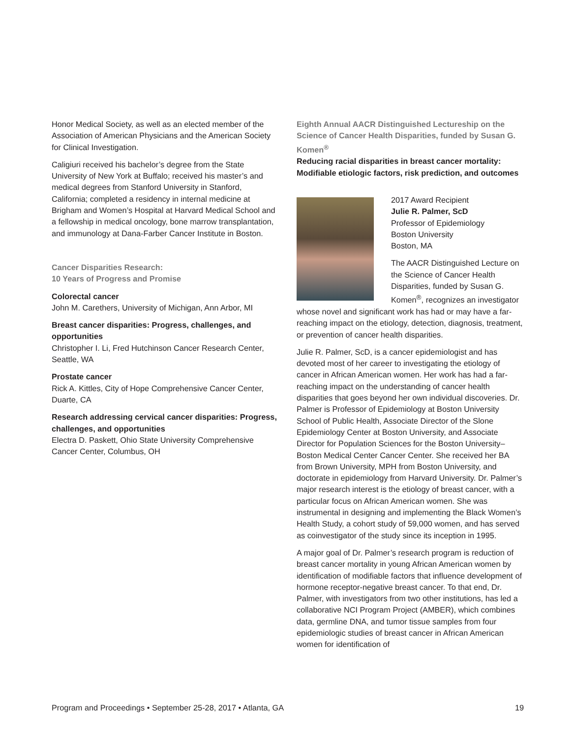Honor Medical Society, as well as an elected member of the Association of American Physicians and the American Society for Clinical Investigation.
Caligiuri received his bachelor’s degree from the State University of New York at Buffalo; received his master’s and medical degrees from Stanford University in Stanford, California; completed a residency in internal medicine at Brigham and Women’s Hospital at Harvard Medical School and a fellowship in medical oncology, bone marrow transplantation, and immunology at Dana-Farber Cancer Institute in Boston.
Cancer Disparities Research:
10 Years of Progress and Promise
Colorectal cancer
John M. Carethers, University of Michigan, Ann Arbor, MI
Breast cancer disparities: Progress, challenges, and opportunities
Christopher I. Li, Fred Hutchinson Cancer Research Center, Seattle, WA
Prostate cancer
Rick A. Kittles, City of Hope Comprehensive Cancer Center, Duarte, CA
Research addressing cervical cancer disparities: Progress, challenges, and opportunities
Electra D. Paskett, Ohio State University Comprehensive Cancer Center, Columbus, OH
Eighth Annual AACR Distinguished Lectureship on the Science of Cancer Health Disparities, funded by Susan G. Komen<sup>®</sup>
Reducing racial disparities in breast cancer mortality: Modifiable etiologic factors, risk prediction, and outcomes
2017 Award Recipient
Julie R. Palmer, ScD
Professor of Epidemiology
Boston University
Boston, MA
The AACR Distinguished Lecture on the Science of Cancer Health Disparities, funded by Susan G. Komen<sup>®</sup>, recognizes an investigator whose novel and significant work has had or may have a far-reaching impact on the etiology, detection, diagnosis, treatment, or prevention of cancer health disparities.
Julie R. Palmer, ScD, is a cancer epidemiologist and has devoted most of her career to investigating the etiology of cancer in African American women. Her work has had a far-reaching impact on the understanding of cancer health disparities that goes beyond her own individual discoveries. Dr. Palmer is Professor of Epidemiology at Boston University School of Public Health, Associate Director of the Slone Epidemiology Center at Boston University, and Associate Director for Population Sciences for the Boston University–Boston Medical Center Cancer Center. She received her BA from Brown University, MPH from Boston University, and doctorate in epidemiology from Harvard University. Dr. Palmer’s major research interest is the etiology of breast cancer, with a particular focus on African American women. She was instrumental in designing and implementing the Black Women’s Health Study, a cohort study of 59,000 women, and has served as coinvestigator of the study since its inception in 1995.
A major goal of Dr. Palmer’s research program is reduction of breast cancer mortality in young African American women by identification of modifiable factors that influence development of hormone receptor-negative breast cancer. To that end, Dr. Palmer, with investigators from two other institutions, has led a collaborative NCI Program Project (AMBER), which combines data, germline DNA, and tumor tissue samples from four epidemiologic studies of breast cancer in African American women for identification of
Program and Proceedings • September 25-28, 2017 • Atlanta, GA 19